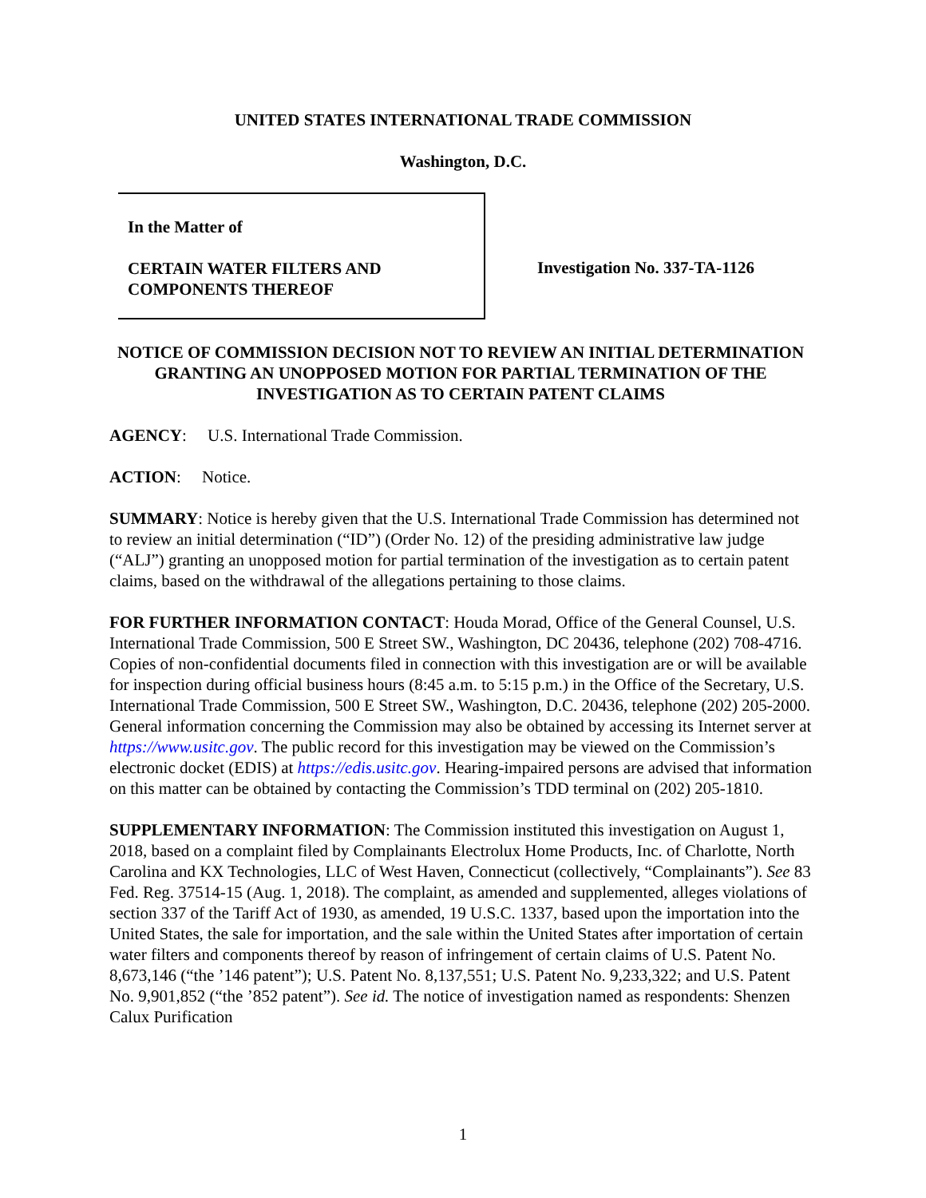UNITED STATES INTERNATIONAL TRADE COMMISSION
Washington, D.C.
In the Matter of
CERTAIN WATER FILTERS AND
COMPONENTS THEREOF
Investigation No. 337-TA-1126
NOTICE OF COMMISSION DECISION NOT TO REVIEW AN INITIAL DETERMINATION GRANTING AN UNOPPOSED MOTION FOR PARTIAL TERMINATION OF THE INVESTIGATION AS TO CERTAIN PATENT CLAIMS
AGENCY: U.S. International Trade Commission.
ACTION: Notice.
SUMMARY: Notice is hereby given that the U.S. International Trade Commission has determined not to review an initial determination (“ID”) (Order No. 12) of the presiding administrative law judge (“ALJ”) granting an unopposed motion for partial termination of the investigation as to certain patent claims, based on the withdrawal of the allegations pertaining to those claims.
FOR FURTHER INFORMATION CONTACT: Houda Morad, Office of the General Counsel, U.S. International Trade Commission, 500 E Street SW., Washington, DC 20436, telephone (202) 708-4716. Copies of non-confidential documents filed in connection with this investigation are or will be available for inspection during official business hours (8:45 a.m. to 5:15 p.m.) in the Office of the Secretary, U.S. International Trade Commission, 500 E Street SW., Washington, D.C. 20436, telephone (202) 205-2000. General information concerning the Commission may also be obtained by accessing its Internet server at https://www.usitc.gov. The public record for this investigation may be viewed on the Commission’s electronic docket (EDIS) at https://edis.usitc.gov. Hearing-impaired persons are advised that information on this matter can be obtained by contacting the Commission’s TDD terminal on (202) 205-1810.
SUPPLEMENTARY INFORMATION: The Commission instituted this investigation on August 1, 2018, based on a complaint filed by Complainants Electrolux Home Products, Inc. of Charlotte, North Carolina and KX Technologies, LLC of West Haven, Connecticut (collectively, “Complainants”). See 83 Fed. Reg. 37514-15 (Aug. 1, 2018). The complaint, as amended and supplemented, alleges violations of section 337 of the Tariff Act of 1930, as amended, 19 U.S.C. 1337, based upon the importation into the United States, the sale for importation, and the sale within the United States after importation of certain water filters and components thereof by reason of infringement of certain claims of U.S. Patent No. 8,673,146 (“the ’146 patent”); U.S. Patent No. 8,137,551; U.S. Patent No. 9,233,322; and U.S. Patent No. 9,901,852 (“the ’852 patent”). See id. The notice of investigation named as respondents: Shenzen Calux Purification
1